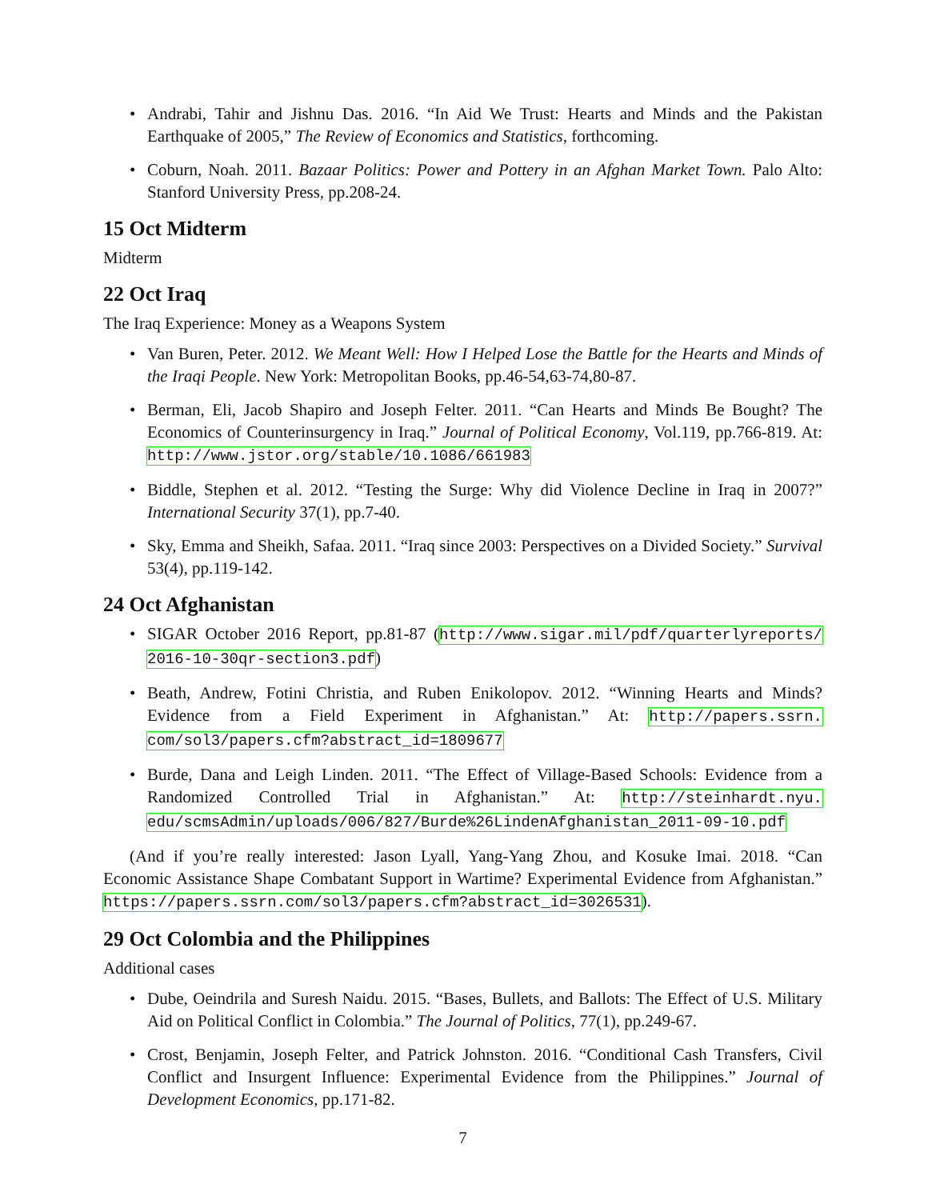Andrabi, Tahir and Jishnu Das. 2016. “In Aid We Trust: Hearts and Minds and the Pakistan Earthquake of 2005,” The Review of Economics and Statistics, forthcoming.
Coburn, Noah. 2011. Bazaar Politics: Power and Pottery in an Afghan Market Town. Palo Alto: Stanford University Press, pp.208-24.
15 Oct Midterm
Midterm
22 Oct Iraq
The Iraq Experience: Money as a Weapons System
Van Buren, Peter. 2012. We Meant Well: How I Helped Lose the Battle for the Hearts and Minds of the Iraqi People. New York: Metropolitan Books, pp.46-54,63-74,80-87.
Berman, Eli, Jacob Shapiro and Joseph Felter. 2011. “Can Hearts and Minds Be Bought? The Economics of Counterinsurgency in Iraq.” Journal of Political Economy, Vol.119, pp.766-819. At: http://www.jstor.org/stable/10.1086/661983
Biddle, Stephen et al. 2012. “Testing the Surge: Why did Violence Decline in Iraq in 2007?” International Security 37(1), pp.7-40.
Sky, Emma and Sheikh, Safaa. 2011. “Iraq since 2003: Perspectives on a Divided Society.” Survival 53(4), pp.119-142.
24 Oct Afghanistan
SIGAR October 2016 Report, pp.81-87 (http://www.sigar.mil/pdf/quarterlyreports/ 2016-10-30qr-section3.pdf)
Beath, Andrew, Fotini Christia, and Ruben Enikolopov. 2012. “Winning Hearts and Minds? Evidence from a Field Experiment in Afghanistan.” At: http://papers.ssrn. com/sol3/papers.cfm?abstract_id=1809677
Burde, Dana and Leigh Linden. 2011. “The Effect of Village-Based Schools: Evidence from a Randomized Controlled Trial in Afghanistan.” At: http://steinhardt.nyu. edu/scmsAdmin/uploads/006/827/Burde%26LindenAfghanistan_2011-09-10.pdf
(And if you’re really interested: Jason Lyall, Yang-Yang Zhou, and Kosuke Imai. 2018. “Can Economic Assistance Shape Combatant Support in Wartime? Experimental Evidence from Afghanistan.” https://papers.ssrn.com/sol3/papers.cfm?abstract_id=3026531).
29 Oct Colombia and the Philippines
Additional cases
Dube, Oeindrila and Suresh Naidu. 2015. “Bases, Bullets, and Ballots: The Effect of U.S. Military Aid on Political Conflict in Colombia.” The Journal of Politics, 77(1), pp.249-67.
Crost, Benjamin, Joseph Felter, and Patrick Johnston. 2016. “Conditional Cash Transfers, Civil Conflict and Insurgent Influence: Experimental Evidence from the Philippines.” Journal of Development Economics, pp.171-82.
7